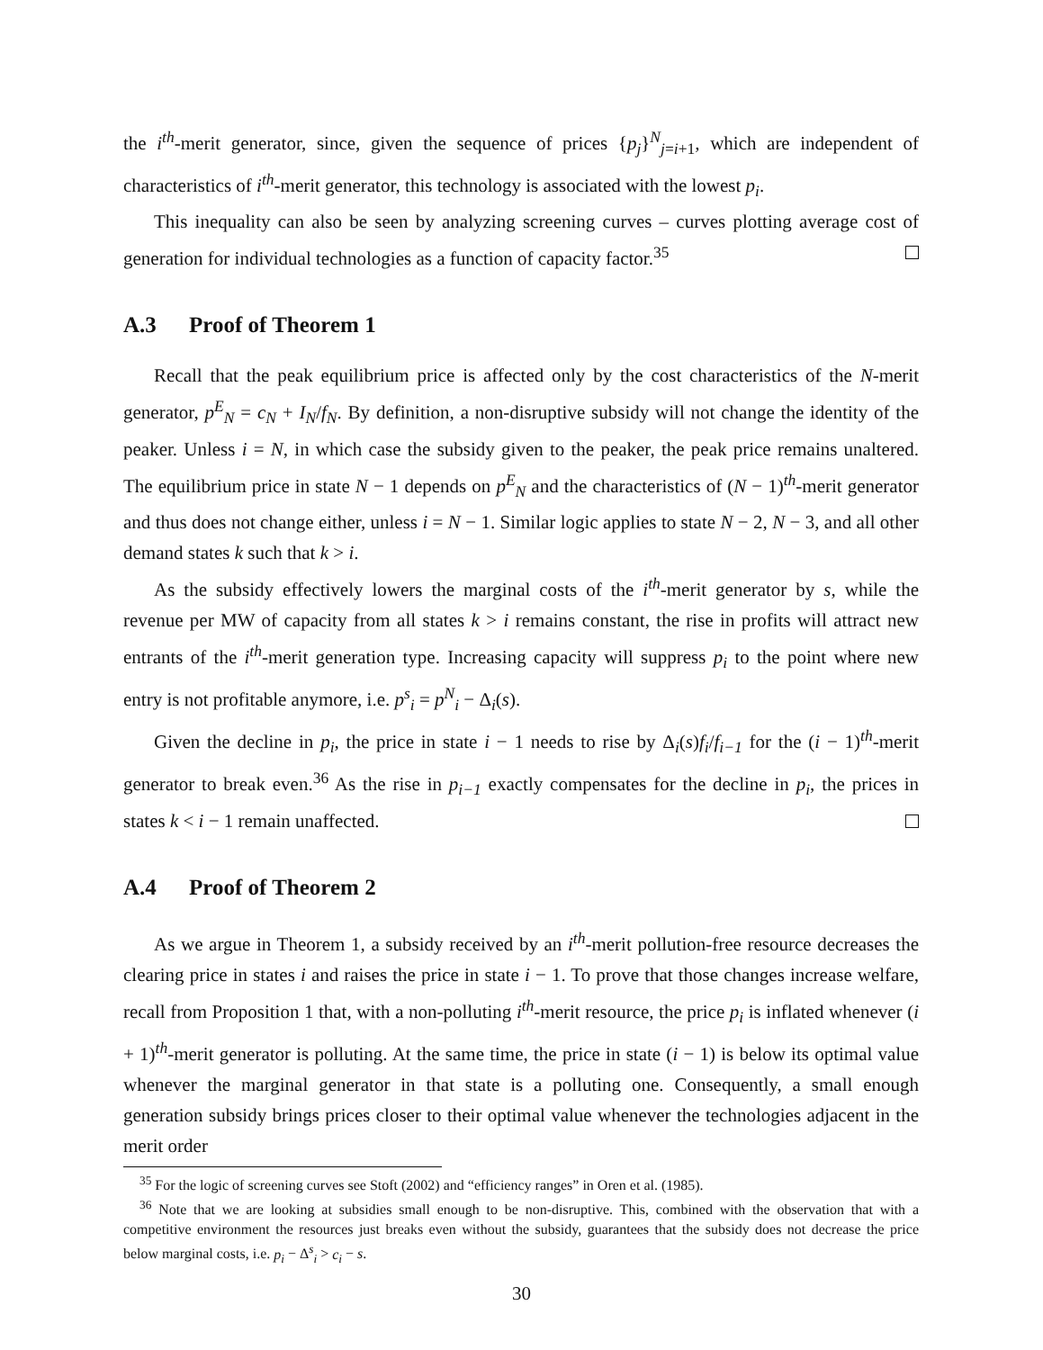the i<sup>th</sup>-merit generator, since, given the sequence of prices {p<sub>j</sub>}<sup>N</sup><sub>j=i+1</sub>, which are independent of characteristics of i<sup>th</sup>-merit generator, this technology is associated with the lowest p<sub>i</sub>.
This inequality can also be seen by analyzing screening curves – curves plotting average cost of generation for individual technologies as a function of capacity factor.<sup>35</sup>
A.3 Proof of Theorem 1
Recall that the peak equilibrium price is affected only by the cost characteristics of the N-merit generator, p<sup>E</sup><sub>N</sub> = c<sub>N</sub> + I<sub>N</sub>/f<sub>N</sub>. By definition, a non-disruptive subsidy will not change the identity of the peaker. Unless i = N, in which case the subsidy given to the peaker, the peak price remains unaltered. The equilibrium price in state N − 1 depends on p<sup>E</sup><sub>N</sub> and the characteristics of (N − 1)<sup>th</sup>-merit generator and thus does not change either, unless i = N − 1. Similar logic applies to state N − 2, N − 3, and all other demand states k such that k > i.
As the subsidy effectively lowers the marginal costs of the i<sup>th</sup>-merit generator by s, while the revenue per MW of capacity from all states k > i remains constant, the rise in profits will attract new entrants of the i<sup>th</sup>-merit generation type. Increasing capacity will suppress p<sub>i</sub> to the point where new entry is not profitable anymore, i.e. p<sup>s</sup><sub>i</sub> = p<sup>N</sup><sub>i</sub> − Δ<sub>i</sub>(s).
Given the decline in p<sub>i</sub>, the price in state i − 1 needs to rise by Δ<sub>i</sub>(s)f<sub>i</sub>/f<sub>i−1</sub> for the (i − 1)<sup>th</sup>-merit generator to break even.<sup>36</sup> As the rise in p<sub>i−1</sub> exactly compensates for the decline in p<sub>i</sub>, the prices in states k < i − 1 remain unaffected.
A.4 Proof of Theorem 2
As we argue in Theorem 1, a subsidy received by an i<sup>th</sup>-merit pollution-free resource decreases the clearing price in states i and raises the price in state i − 1. To prove that those changes increase welfare, recall from Proposition 1 that, with a non-polluting i<sup>th</sup>-merit resource, the price p<sub>i</sub> is inflated whenever (i + 1)<sup>th</sup>-merit generator is polluting. At the same time, the price in state (i − 1) is below its optimal value whenever the marginal generator in that state is a polluting one. Consequently, a small enough generation subsidy brings prices closer to their optimal value whenever the technologies adjacent in the merit order
<sup>35</sup> For the logic of screening curves see Stoft (2002) and “efficiency ranges” in Oren et al. (1985).
<sup>36</sup> Note that we are looking at subsidies small enough to be non-disruptive. This, combined with the observation that with a competitive environment the resources just breaks even without the subsidy, guarantees that the subsidy does not decrease the price below marginal costs, i.e. p<sub>i</sub> − Δ<sup>s</sup><sub>i</sub> > c<sub>i</sub> − s.
30